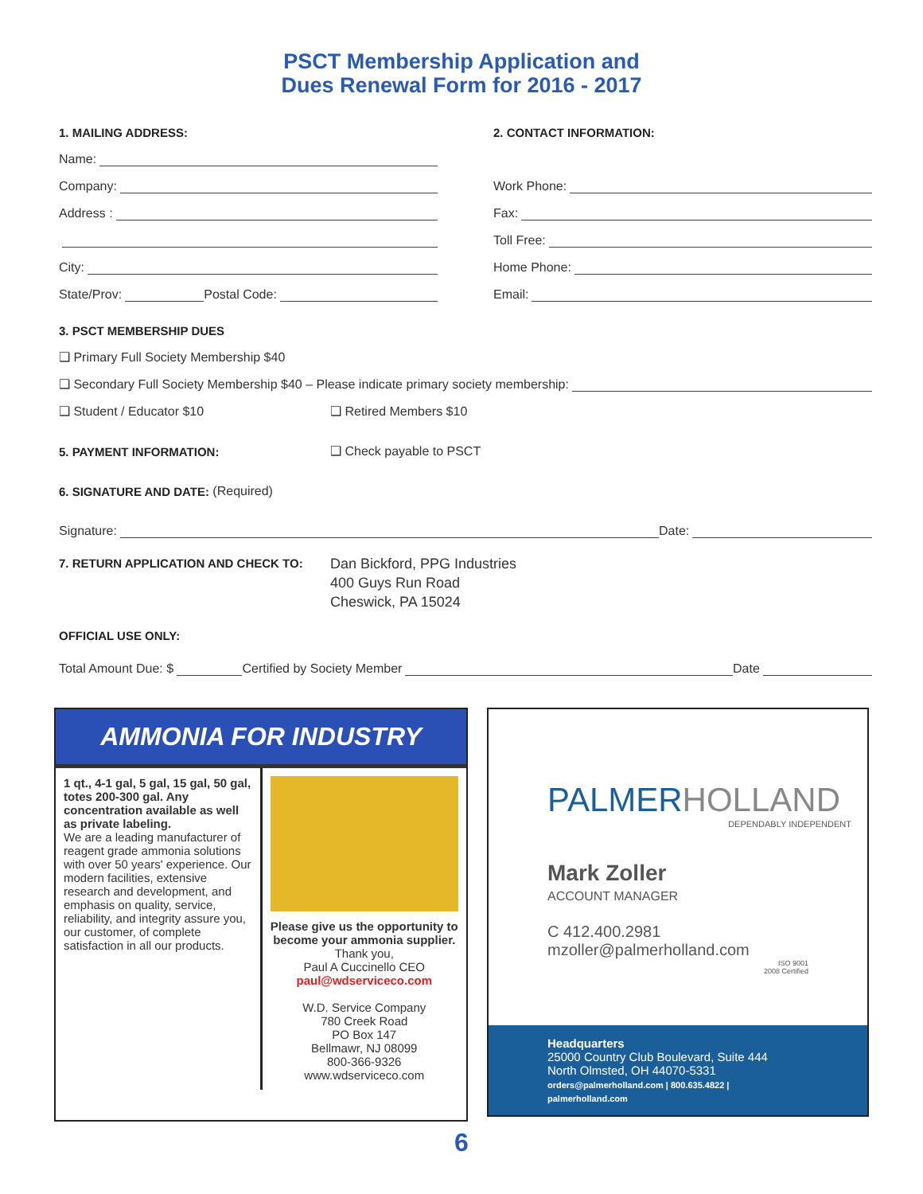PSCT Membership Application and
Dues Renewal Form for 2016 - 2017
1. MAILING ADDRESS:
Name:
Company:
Address :
City:
State/Prov: Postal Code:
2. CONTACT INFORMATION:
Work Phone:
Fax:
Toll Free:
Home Phone:
Email:
3. PSCT MEMBERSHIP DUES
❑ Primary Full Society Membership $40
❑ Secondary Full Society Membership $40 – Please indicate primary society membership:
❑ Student / Educator $10 ❑ Retired Members $10
5. PAYMENT INFORMATION: ❑ Check payable to PSCT
6. SIGNATURE AND DATE: (Required)
Signature: Date:
7. RETURN APPLICATION AND CHECK TO: Dan Bickford, PPG Industries
400 Guys Run Road
Cheswick, PA 15024
OFFICIAL USE ONLY:
Total Amount Due: $ Certified by Society Member Date
AMMONIA FOR INDUSTRY
1 qt., 4-1 gal, 5 gal, 15 gal, 50 gal, totes 200-300 gal. Any concentration available as well as private labeling.
We are a leading manufacturer of reagent grade ammonia solutions with over 50 years' experience. Our modern facilities, extensive research and development, and emphasis on quality, service, reliability, and integrity assure you, our customer, of complete satisfaction in all our products.
Please give us the opportunity to become your ammonia supplier.
Thank you,
Paul A Cuccinello CEO
paul@wdserviceco.com
W.D. Service Company
780 Creek Road
PO Box 147
Bellmawr, NJ 08099
800-366-9326
www.wdserviceco.com
PALMERHOLLAND
DEPENDABLY INDEPENDENT
Mark Zoller
ACCOUNT MANAGER
C 412.400.2981
mzoller@palmerholland.com
ISO 9001
2008 Certified
Headquarters
25000 Country Club Boulevard, Suite 444
North Olmsted, OH 44070-5331
orders@palmerholland.com | 800.635.4822 | palmerholland.com
6